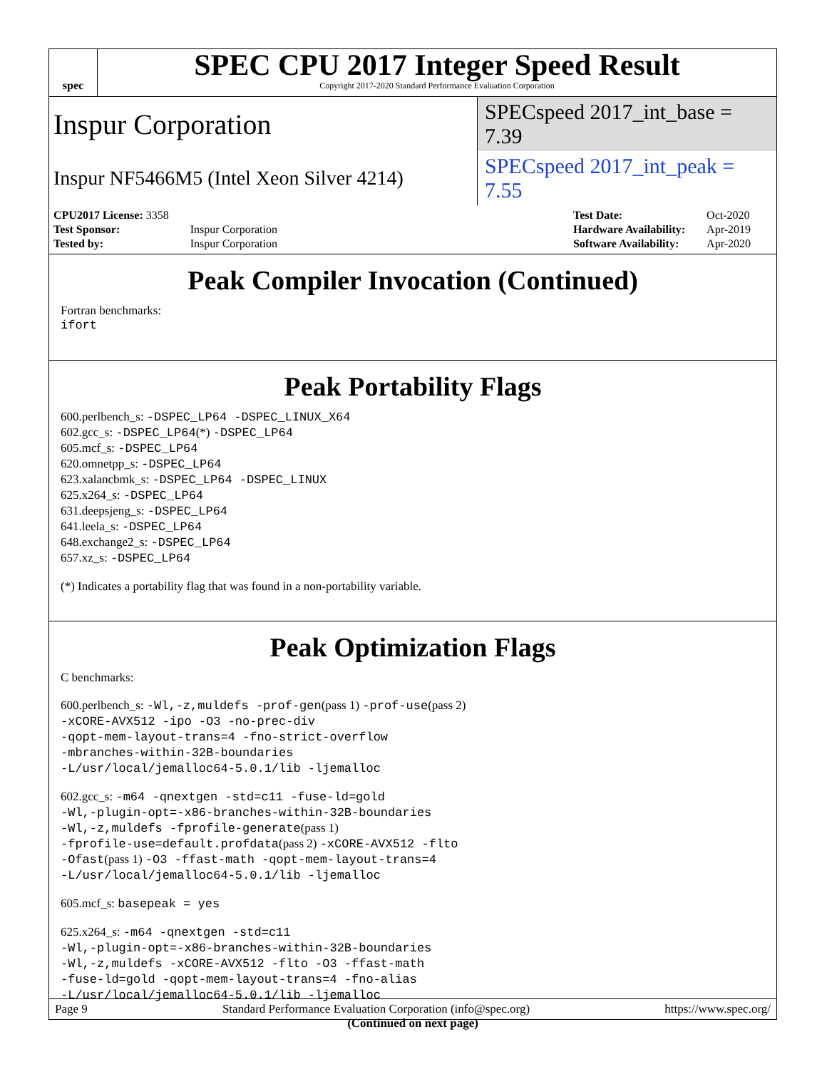spec
SPEC CPU 2017 Integer Speed Result
Copyright 2017-2020 Standard Performance Evaluation Corporation
Inspur Corporation
SPECspeed 2017_int_base = 7.39
Inspur NF5466M5 (Intel Xeon Silver 4214)
SPECspeed 2017_int_peak = 7.55
| CPU2017 License: 3358 | |
| Test Sponsor: | Inspur Corporation |
| Tested by: | Inspur Corporation |
| Test Date: | Oct-2020 |
| Hardware Availability: | Apr-2019 |
| Software Availability: | Apr-2020 |
Peak Compiler Invocation (Continued)
Fortran benchmarks:
ifort
Peak Portability Flags
600.perlbench_s: -DSPEC_LP64 -DSPEC_LINUX_X64
602.gcc_s: -DSPEC_LP64(*) -DSPEC_LP64
605.mcf_s: -DSPEC_LP64
620.omnetpp_s: -DSPEC_LP64
623.xalancbmk_s: -DSPEC_LP64 -DSPEC_LINUX
625.x264_s: -DSPEC_LP64
631.deepsjeng_s: -DSPEC_LP64
641.leela_s: -DSPEC_LP64
648.exchange2_s: -DSPEC_LP64
657.xz_s: -DSPEC_LP64
(*) Indicates a portability flag that was found in a non-portability variable.
Peak Optimization Flags
C benchmarks:
600.perlbench_s: -Wl,-z,muldefs -prof-gen(pass 1) -prof-use(pass 2)
-xCORE-AVX512 -ipo -O3 -no-prec-div
-qopt-mem-layout-trans=4 -fno-strict-overflow
-mbranches-within-32B-boundaries
-L/usr/local/jemalloc64-5.0.1/lib -ljemalloc
602.gcc_s: -m64 -qnextgen -std=c11 -fuse-ld=gold
-Wl,-plugin-opt=-x86-branches-within-32B-boundaries
-Wl,-z,muldefs -fprofile-generate(pass 1)
-fprofile-use=default.profdata(pass 2) -xCORE-AVX512 -flto
-Ofast(pass 1) -O3 -ffast-math -qopt-mem-layout-trans=4
-L/usr/local/jemalloc64-5.0.1/lib -ljemalloc
605.mcf_s: basepeak = yes
625.x264_s: -m64 -qnextgen -std=c11
-Wl,-plugin-opt=-x86-branches-within-32B-boundaries
-Wl,-z,muldefs -xCORE-AVX512 -flto -O3 -ffast-math
-fuse-ld=gold -qopt-mem-layout-trans=4 -fno-alias
-L/usr/local/jemalloc64-5.0.1/lib -ljemalloc
(Continued on next page)
Page 9 Standard Performance Evaluation Corporation (info@spec.org) https://www.spec.org/